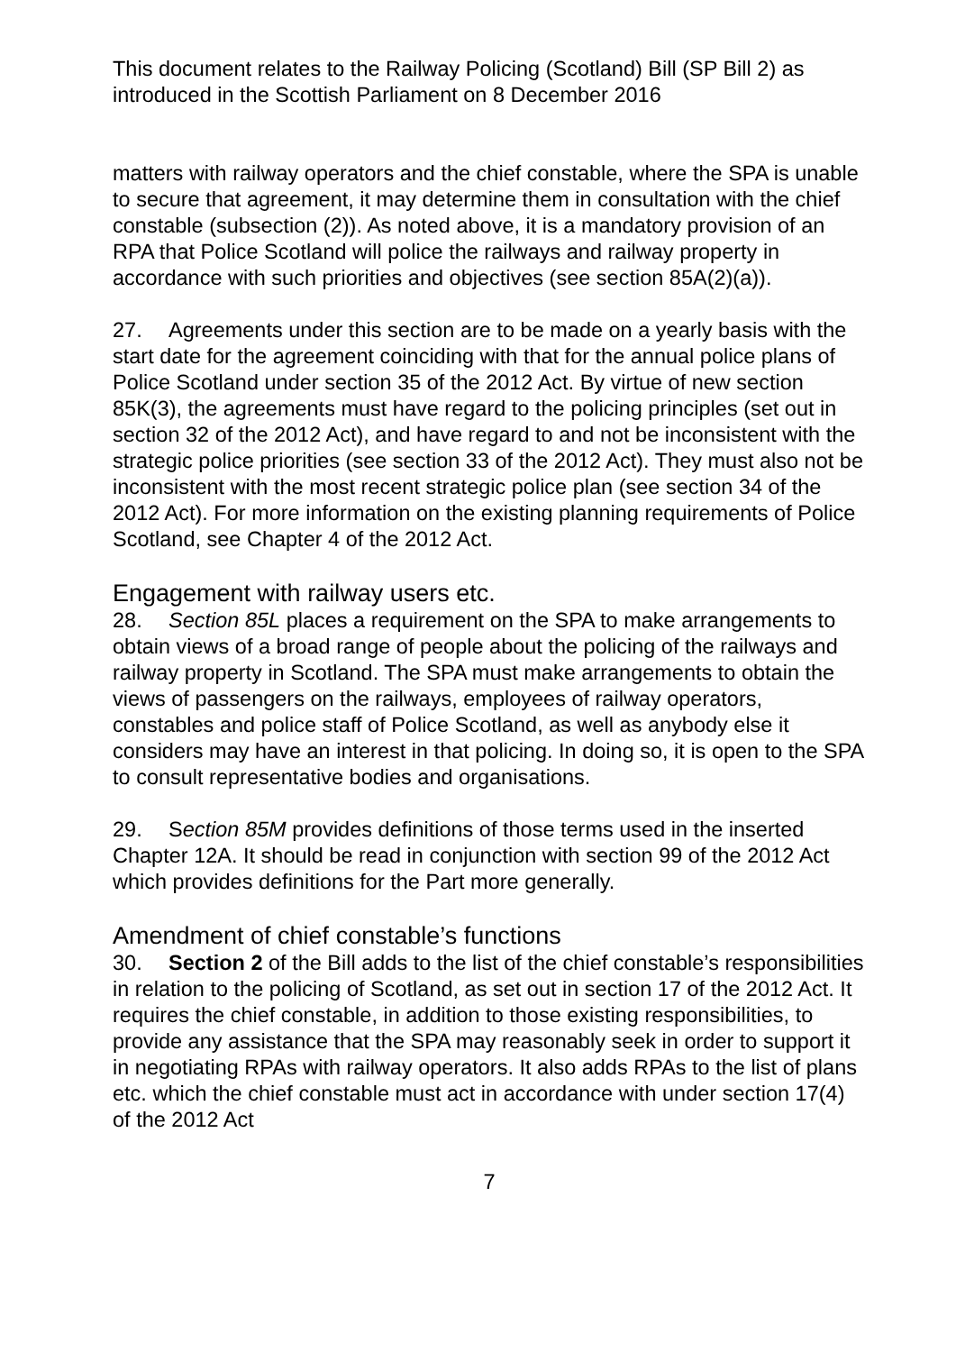This document relates to the Railway Policing (Scotland) Bill (SP Bill 2) as introduced in the Scottish Parliament on 8 December 2016
matters with railway operators and the chief constable, where the SPA is unable to secure that agreement, it may determine them in consultation with the chief constable (subsection (2)). As noted above, it is a mandatory provision of an RPA that Police Scotland will police the railways and railway property in accordance with such priorities and objectives (see section 85A(2)(a)).
27. Agreements under this section are to be made on a yearly basis with the start date for the agreement coinciding with that for the annual police plans of Police Scotland under section 35 of the 2012 Act. By virtue of new section 85K(3), the agreements must have regard to the policing principles (set out in section 32 of the 2012 Act), and have regard to and not be inconsistent with the strategic police priorities (see section 33 of the 2012 Act). They must also not be inconsistent with the most recent strategic police plan (see section 34 of the 2012 Act). For more information on the existing planning requirements of Police Scotland, see Chapter 4 of the 2012 Act.
Engagement with railway users etc.
28. Section 85L places a requirement on the SPA to make arrangements to obtain views of a broad range of people about the policing of the railways and railway property in Scotland. The SPA must make arrangements to obtain the views of passengers on the railways, employees of railway operators, constables and police staff of Police Scotland, as well as anybody else it considers may have an interest in that policing. In doing so, it is open to the SPA to consult representative bodies and organisations.
29. Section 85M provides definitions of those terms used in the inserted Chapter 12A. It should be read in conjunction with section 99 of the 2012 Act which provides definitions for the Part more generally.
Amendment of chief constable’s functions
30. Section 2 of the Bill adds to the list of the chief constable’s responsibilities in relation to the policing of Scotland, as set out in section 17 of the 2012 Act. It requires the chief constable, in addition to those existing responsibilities, to provide any assistance that the SPA may reasonably seek in order to support it in negotiating RPAs with railway operators. It also adds RPAs to the list of plans etc. which the chief constable must act in accordance with under section 17(4) of the 2012 Act
7